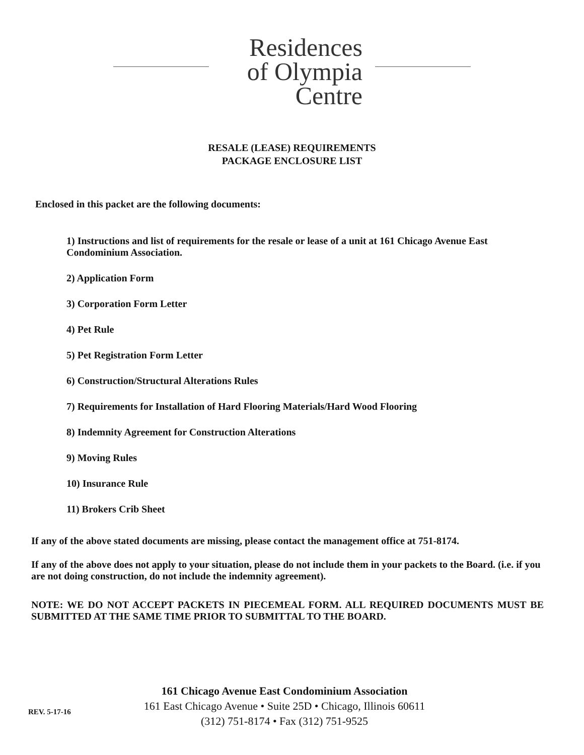Residences
of Olympia
Centre
RESALE (LEASE) REQUIREMENTS
PACKAGE ENCLOSURE LIST
Enclosed in this packet are the following documents:
1) Instructions and list of requirements for the resale or lease of a unit at 161 Chicago Avenue East Condominium Association.
2) Application Form
3) Corporation Form Letter
4) Pet Rule
5) Pet Registration Form Letter
6) Construction/Structural Alterations Rules
7) Requirements for Installation of Hard Flooring Materials/Hard Wood Flooring
8) Indemnity Agreement for Construction Alterations
9) Moving Rules
10) Insurance Rule
11) Brokers Crib Sheet
If any of the above stated documents are missing, please contact the management office at 751-8174.
If any of the above does not apply to your situation, please do not include them in your packets to the Board. (i.e. if you are not doing construction, do not include the indemnity agreement).
NOTE: WE DO NOT ACCEPT PACKETS IN PIECEMEAL FORM. ALL REQUIRED DOCUMENTS MUST BE SUBMITTED AT THE SAME TIME PRIOR TO SUBMITTAL TO THE BOARD.
161 Chicago Avenue East Condominium Association
161 East Chicago Avenue • Suite 25D • Chicago, Illinois 60611
(312) 751-8174 • Fax (312) 751-9525
REV. 5-17-16